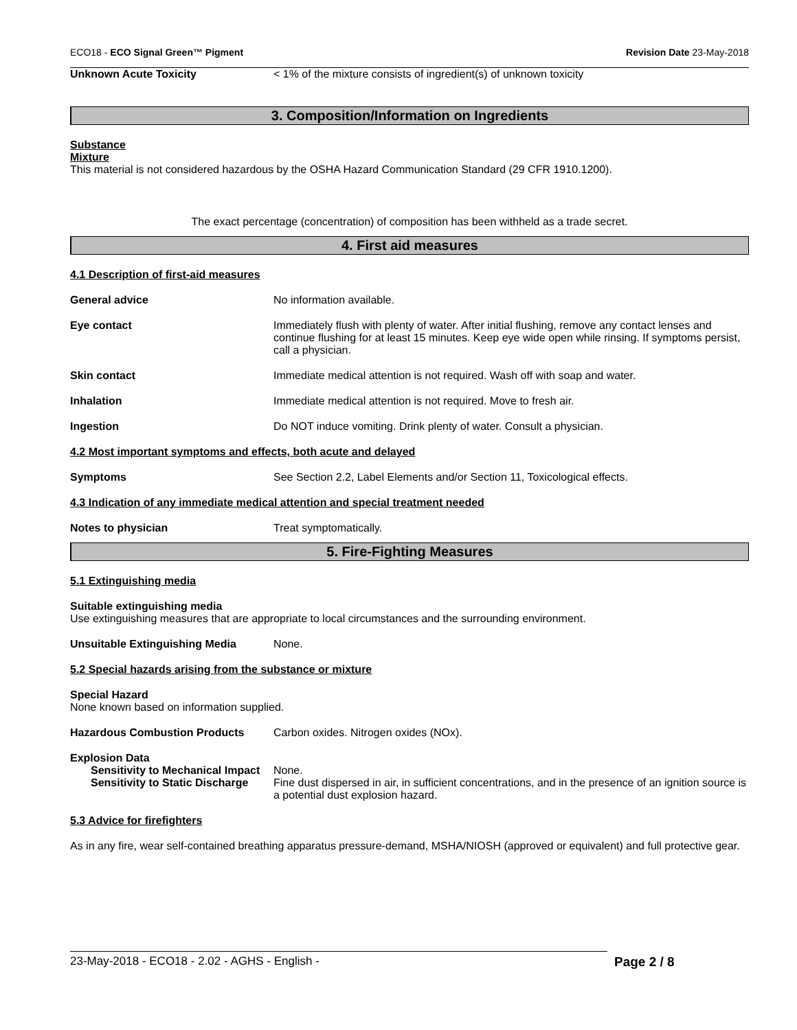ECO18 - ECO Signal Green™ Pigment Revision Date 23-May-2018
Unknown Acute Toxicity < 1% of the mixture consists of ingredient(s) of unknown toxicity
3. Composition/Information on Ingredients
Substance
Mixture
This material is not considered hazardous by the OSHA Hazard Communication Standard (29 CFR 1910.1200).
The exact percentage (concentration) of composition has been withheld as a trade secret.
4. First aid measures
4.1 Description of first-aid measures
General advice No information available.
Eye contact Immediately flush with plenty of water. After initial flushing, remove any contact lenses and continue flushing for at least 15 minutes. Keep eye wide open while rinsing. If symptoms persist, call a physician.
Skin contact Immediate medical attention is not required. Wash off with soap and water.
Inhalation Immediate medical attention is not required. Move to fresh air.
Ingestion Do NOT induce vomiting. Drink plenty of water. Consult a physician.
4.2 Most important symptoms and effects, both acute and delayed
Symptoms See Section 2.2, Label Elements and/or Section 11, Toxicological effects.
4.3 Indication of any immediate medical attention and special treatment needed
Notes to physician Treat symptomatically.
5. Fire-Fighting Measures
5.1 Extinguishing media
Suitable extinguishing media
Use extinguishing measures that are appropriate to local circumstances and the surrounding environment.
Unsuitable Extinguishing Media None.
5.2 Special hazards arising from the substance or mixture
Special Hazard
None known based on information supplied.
Hazardous Combustion Products Carbon oxides. Nitrogen oxides (NOx).
Explosion Data
Sensitivity to Mechanical Impact None.
Sensitivity to Static Discharge Fine dust dispersed in air, in sufficient concentrations, and in the presence of an ignition source is a potential dust explosion hazard.
5.3 Advice for firefighters
As in any fire, wear self-contained breathing apparatus pressure-demand, MSHA/NIOSH (approved or equivalent) and full protective gear.
23-May-2018 - ECO18 - 2.02 - AGHS - English - Page 2 / 8